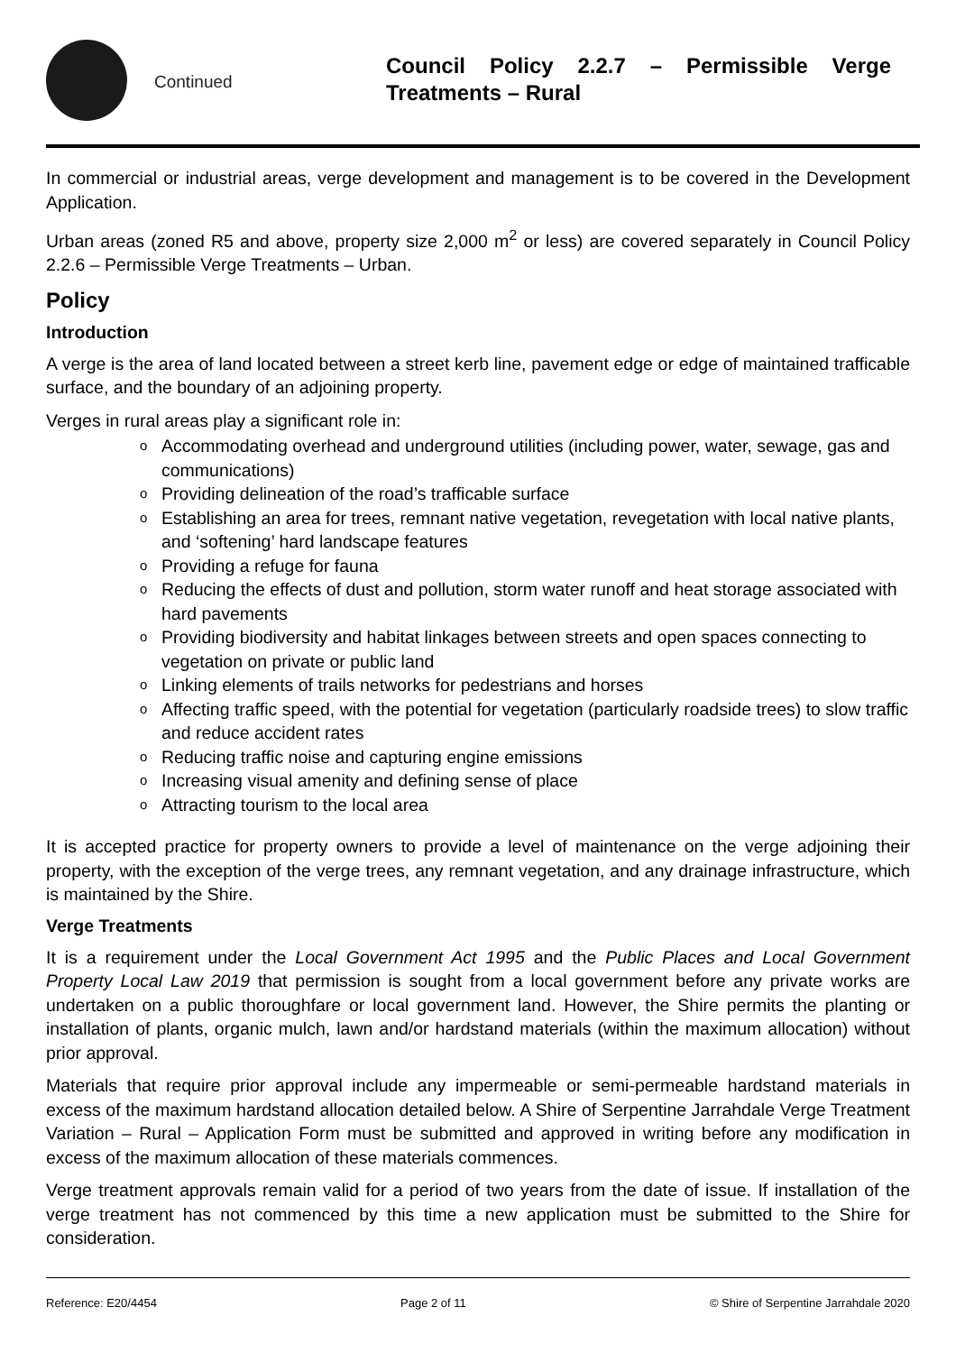Continued
Council Policy 2.2.7 – Permissible Verge Treatments – Rural
In commercial or industrial areas, verge development and management is to be covered in the Development Application.
Urban areas (zoned R5 and above, property size 2,000 m<sup>2</sup> or less) are covered separately in Council Policy 2.2.6 – Permissible Verge Treatments – Urban.
Policy
Introduction
A verge is the area of land located between a street kerb line, pavement edge or edge of maintained trafficable surface, and the boundary of an adjoining property.
Verges in rural areas play a significant role in:
o Accommodating overhead and underground utilities (including power, water, sewage, gas and communications)
o Providing delineation of the road’s trafficable surface
o Establishing an area for trees, remnant native vegetation, revegetation with local native plants, and ‘softening’ hard landscape features
o Providing a refuge for fauna
o Reducing the effects of dust and pollution, storm water runoff and heat storage associated with hard pavements
o Providing biodiversity and habitat linkages between streets and open spaces connecting to vegetation on private or public land
o Linking elements of trails networks for pedestrians and horses
o Affecting traffic speed, with the potential for vegetation (particularly roadside trees) to slow traffic and reduce accident rates
o Reducing traffic noise and capturing engine emissions
o Increasing visual amenity and defining sense of place
o Attracting tourism to the local area
It is accepted practice for property owners to provide a level of maintenance on the verge adjoining their property, with the exception of the verge trees, any remnant vegetation, and any drainage infrastructure, which is maintained by the Shire.
Verge Treatments
It is a requirement under the Local Government Act 1995 and the Public Places and Local Government Property Local Law 2019 that permission is sought from a local government before any private works are undertaken on a public thoroughfare or local government land. However, the Shire permits the planting or installation of plants, organic mulch, lawn and/or hardstand materials (within the maximum allocation) without prior approval.
Materials that require prior approval include any impermeable or semi-permeable hardstand materials in excess of the maximum hardstand allocation detailed below. A Shire of Serpentine Jarrahdale Verge Treatment Variation – Rural – Application Form must be submitted and approved in writing before any modification in excess of the maximum allocation of these materials commences.
Verge treatment approvals remain valid for a period of two years from the date of issue. If installation of the verge treatment has not commenced by this time a new application must be submitted to the Shire for consideration.
Reference: E20/4454 Page 2 of 11 © Shire of Serpentine Jarrahdale 2020